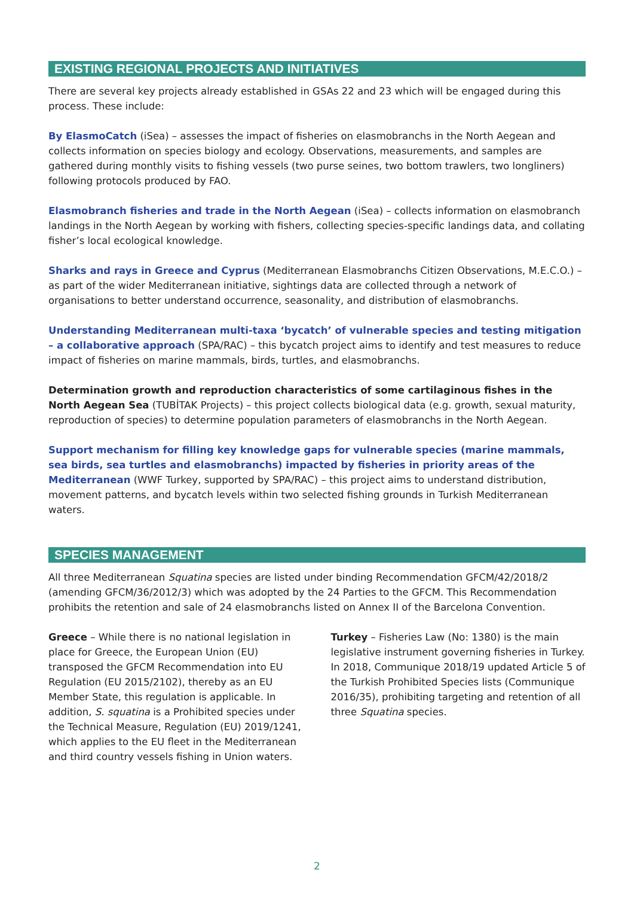EXISTING REGIONAL PROJECTS AND INITIATIVES
There are several key projects already established in GSAs 22 and 23 which will be engaged during this process. These include:
By ElasmoCatch (iSea) – assesses the impact of fisheries on elasmobranchs in the North Aegean and collects information on species biology and ecology. Observations, measurements, and samples are gathered during monthly visits to fishing vessels (two purse seines, two bottom trawlers, two longliners) following protocols produced by FAO.
Elasmobranch fisheries and trade in the North Aegean (iSea) – collects information on elasmobranch landings in the North Aegean by working with fishers, collecting species-specific landings data, and collating fisher’s local ecological knowledge.
Sharks and rays in Greece and Cyprus (Mediterranean Elasmobranchs Citizen Observations, M.E.C.O.) – as part of the wider Mediterranean initiative, sightings data are collected through a network of organisations to better understand occurrence, seasonality, and distribution of elasmobranchs.
Understanding Mediterranean multi-taxa ‘bycatch’ of vulnerable species and testing mitigation – a collaborative approach (SPA/RAC) – this bycatch project aims to identify and test measures to reduce impact of fisheries on marine mammals, birds, turtles, and elasmobranchs.
Determination growth and reproduction characteristics of some cartilaginous fishes in the North Aegean Sea (TUBİTAK Projects) – this project collects biological data (e.g. growth, sexual maturity, reproduction of species) to determine population parameters of elasmobranchs in the North Aegean.
Support mechanism for filling key knowledge gaps for vulnerable species (marine mammals, sea birds, sea turtles and elasmobranchs) impacted by fisheries in priority areas of the Mediterranean (WWF Turkey, supported by SPA/RAC) – this project aims to understand distribution, movement patterns, and bycatch levels within two selected fishing grounds in Turkish Mediterranean waters.
SPECIES MANAGEMENT
All three Mediterranean Squatina species are listed under binding Recommendation GFCM/42/2018/2 (amending GFCM/36/2012/3) which was adopted by the 24 Parties to the GFCM. This Recommendation prohibits the retention and sale of 24 elasmobranchs listed on Annex II of the Barcelona Convention.
Greece – While there is no national legislation in place for Greece, the European Union (EU) transposed the GFCM Recommendation into EU Regulation (EU 2015/2102), thereby as an EU Member State, this regulation is applicable. In addition, S. squatina is a Prohibited species under the Technical Measure, Regulation (EU) 2019/1241, which applies to the EU fleet in the Mediterranean and third country vessels fishing in Union waters.
Turkey – Fisheries Law (No: 1380) is the main legislative instrument governing fisheries in Turkey. In 2018, Communique 2018/19 updated Article 5 of the Turkish Prohibited Species lists (Communique 2016/35), prohibiting targeting and retention of all three Squatina species.
2